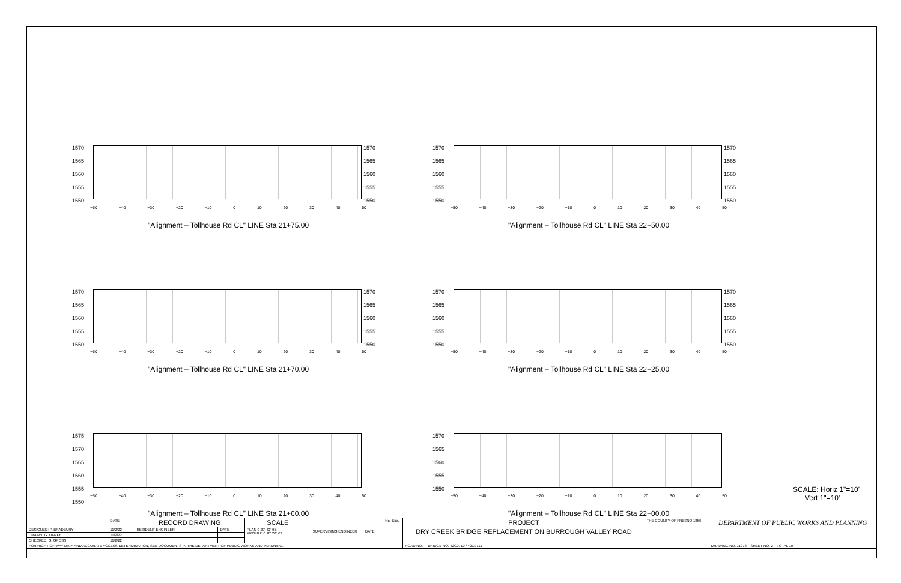1570
1565
1560
1555
1550
1570
1565
1560
1555
1550
−50 −40 −30 −20 −10 0 10 20 30 40 50
"Alignment – Tollhouse Rd CL" LINE Sta 21+75.00
1570
1565
1560
1555
1550
1570
1565
1560
1555
1550
−50 −40 −30 −20 −10 0 10 20 30 40 50
"Alignment – Tollhouse Rd CL" LINE Sta 22+50.00
1570
1565
1560
1555
1550
1570
1565
1560
1555
1550
−50 −40 −30 −20 −10 0 10 20 30 40 50
"Alignment – Tollhouse Rd CL" LINE Sta 21+70.00
1570
1565
1560
1555
1550
1570
1565
1560
1555
1550
−50 −40 −30 −20 −10 0 10 20 30 40 50
"Alignment – Tollhouse Rd CL" LINE Sta 22+25.00
1575
1570
1565
1560
1555
1550
−50 −40 −30 −20 −10 0 10 20 30 40 50
"Alignment – Tollhouse Rd CL" LINE Sta 21+60.00
1570
1565
1560
1555
1550
−50 −40 −30 −20 −10 0 10 20 30 40 50
"Alignment – Tollhouse Rd CL" LINE Sta 22+00.00
SCALE: Horiz 1"=10'
Vert 1"=10'
| | DATE | RECORD DRAWING | | SCALE | SUPERVISING ENGINEER DATE | No. Exp. | PROJECT | THE COUNTY OF FRESNO 1856 | DEPARTMENT OF PUBLIC WORKS AND PLANNING |
| DESIGNED: P. BRADBURY | 11/2/22 | RESIDENT ENGINEER | DATE | PLAN 0 20' 40' HZ PROFILE 0 10' 20' VT | | | DRY CREEK BRIDGE REPLACEMENT ON BURROUGH VALLEY ROAD | | |
| DRAWN: G. DANKE | 11/2/22 | | | | | | | | |
| CHECKED: G. GROSS | 11/2/22 | | | | | | | | |
| FOR RIGHT OF WAY DATA AND ACCURATE ACCESS DETERMINATION, SEE DOCUMENTS IN THE DEPARTMENT OF PUBLIC WORKS AND PLANNING. | | | | | | | ROAD NO. BRIDGE NO. 42C0710 / 42C0711 | | DRAWING NO. 11278 SHEET NO. 2 TOTAL 10 |